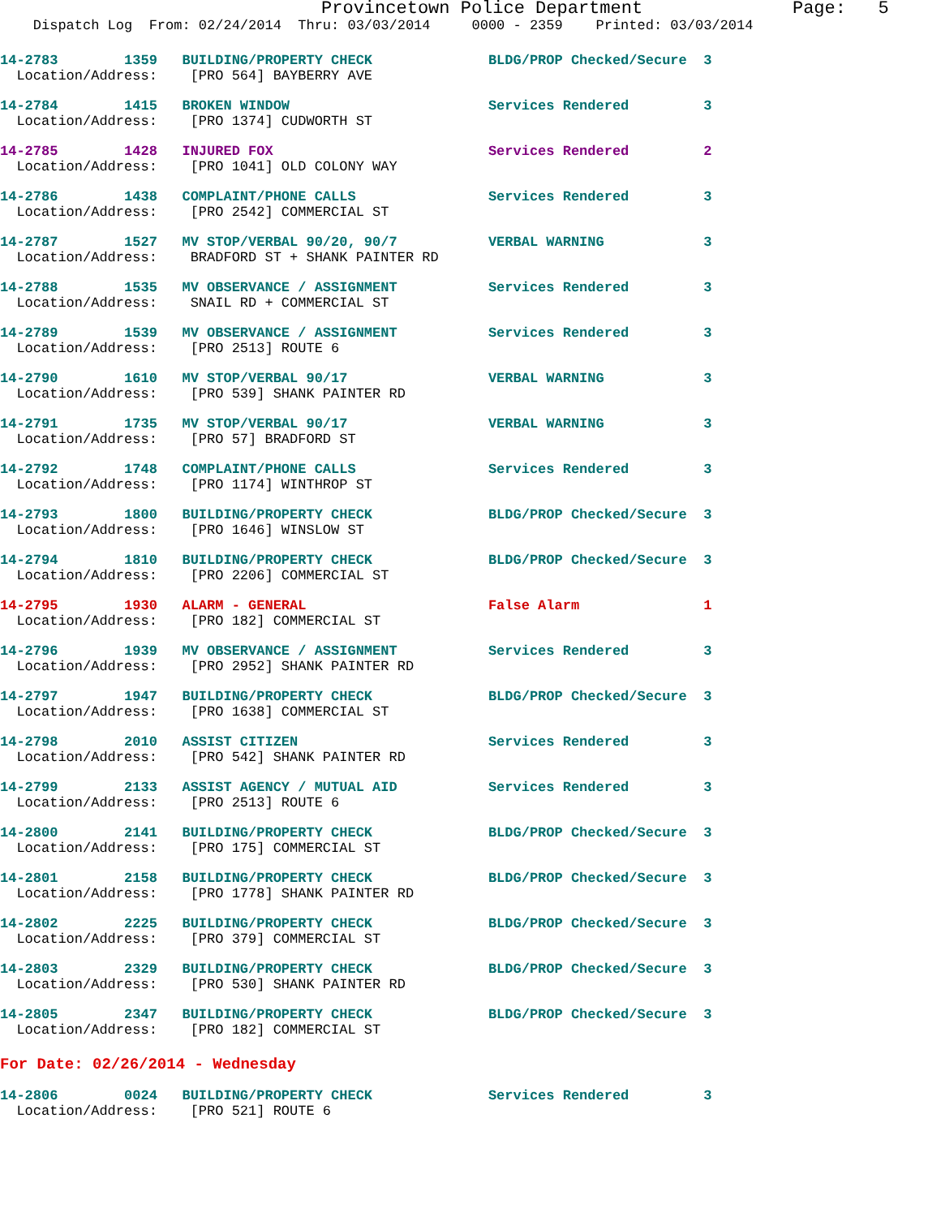Provincetown Police Department              Page:   5
    Dispatch Log  From: 02/24/2014  Thru: 03/03/2014     0000 - 2359    Printed: 03/03/2014
14-2783        1359   BUILDING/PROPERTY CHECK              BLDG/PROP Checked/Secure  3
  Location/Address:    [PRO 564] BAYBERRY AVE
14-2784        1415   BROKEN WINDOW                        Services Rendered         3
  Location/Address:    [PRO 1374] CUDWORTH ST
14-2785        1428   INJURED FOX                          Services Rendered         2
  Location/Address:    [PRO 1041] OLD COLONY WAY
14-2786        1438   COMPLAINT/PHONE CALLS                Services Rendered         3
  Location/Address:    [PRO 2542] COMMERCIAL ST
14-2787        1527   MV STOP/VERBAL 90/20, 90/7           VERBAL WARNING            3
  Location/Address:    BRADFORD ST + SHANK PAINTER RD
14-2788        1535   MV OBSERVANCE / ASSIGNMENT           Services Rendered         3
  Location/Address:    SNAIL RD + COMMERCIAL ST
14-2789        1539   MV OBSERVANCE / ASSIGNMENT           Services Rendered         3
  Location/Address:    [PRO 2513] ROUTE 6
14-2790        1610   MV STOP/VERBAL 90/17                 VERBAL WARNING            3
  Location/Address:    [PRO 539] SHANK PAINTER RD
14-2791        1735   MV STOP/VERBAL 90/17                 VERBAL WARNING            3
  Location/Address:    [PRO 57] BRADFORD ST
14-2792        1748   COMPLAINT/PHONE CALLS                Services Rendered         3
  Location/Address:    [PRO 1174] WINTHROP ST
14-2793        1800   BUILDING/PROPERTY CHECK              BLDG/PROP Checked/Secure  3
  Location/Address:    [PRO 1646] WINSLOW ST
14-2794        1810   BUILDING/PROPERTY CHECK              BLDG/PROP Checked/Secure  3
  Location/Address:    [PRO 2206] COMMERCIAL ST
14-2795        1930   ALARM - GENERAL                      False Alarm               1
  Location/Address:    [PRO 182] COMMERCIAL ST
14-2796        1939   MV OBSERVANCE / ASSIGNMENT           Services Rendered         3
  Location/Address:    [PRO 2952] SHANK PAINTER RD
14-2797        1947   BUILDING/PROPERTY CHECK              BLDG/PROP Checked/Secure  3
  Location/Address:    [PRO 1638] COMMERCIAL ST
14-2798        2010   ASSIST CITIZEN                       Services Rendered         3
  Location/Address:    [PRO 542] SHANK PAINTER RD
14-2799        2133   ASSIST AGENCY / MUTUAL AID           Services Rendered         3
  Location/Address:    [PRO 2513] ROUTE 6
14-2800        2141   BUILDING/PROPERTY CHECK              BLDG/PROP Checked/Secure  3
  Location/Address:    [PRO 175] COMMERCIAL ST
14-2801        2158   BUILDING/PROPERTY CHECK              BLDG/PROP Checked/Secure  3
  Location/Address:    [PRO 1778] SHANK PAINTER RD
14-2802        2225   BUILDING/PROPERTY CHECK              BLDG/PROP Checked/Secure  3
  Location/Address:    [PRO 379] COMMERCIAL ST
14-2803        2329   BUILDING/PROPERTY CHECK              BLDG/PROP Checked/Secure  3
  Location/Address:    [PRO 530] SHANK PAINTER RD
14-2805        2347   BUILDING/PROPERTY CHECK              BLDG/PROP Checked/Secure  3
  Location/Address:    [PRO 182] COMMERCIAL ST
For Date: 02/26/2014 - Wednesday
14-2806        0024   BUILDING/PROPERTY CHECK              Services Rendered         3
  Location/Address:    [PRO 521] ROUTE 6